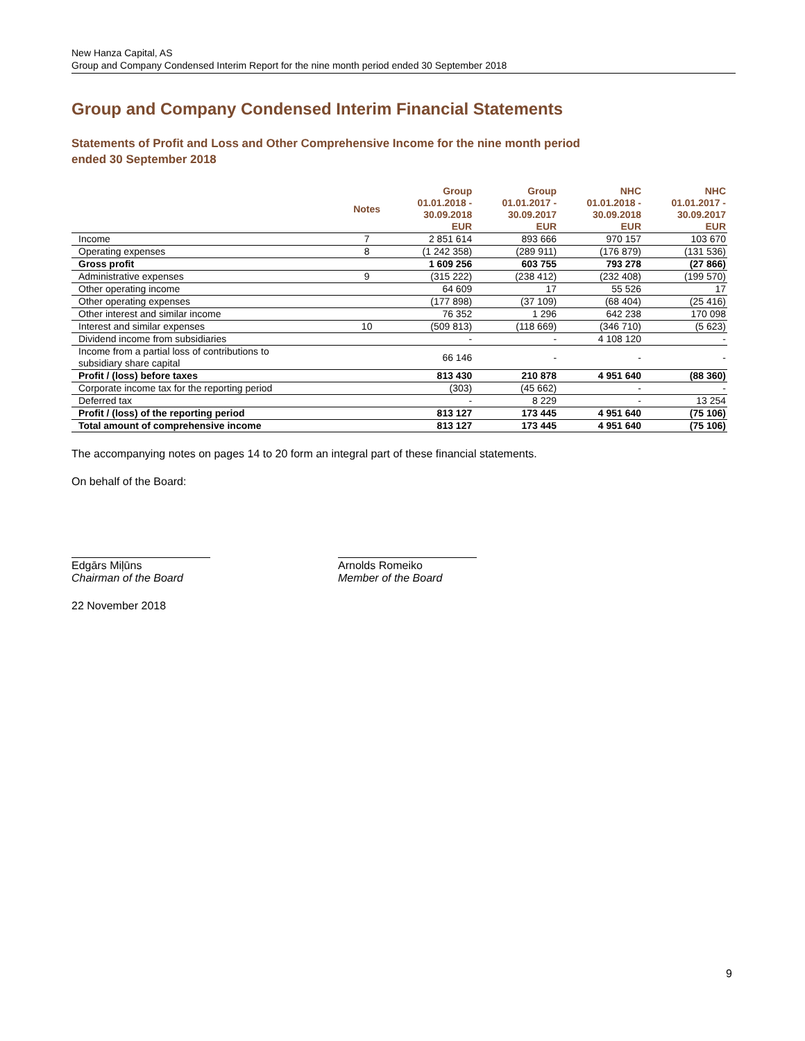New Hanza Capital, AS
Group and Company Condensed Interim Report for the nine month period ended 30 September 2018
Group and Company Condensed Interim Financial Statements
Statements of Profit and Loss and Other Comprehensive Income for the nine month period
ended 30 September 2018
| | Notes | Group 01.01.2018 - 30.09.2018 EUR | Group 01.01.2017 - 30.09.2017 EUR | NHC 01.01.2018 - 30.09.2018 EUR | NHC 01.01.2017 - 30.09.2017 EUR |
| --- | --- | --- | --- | --- | --- |
| Income | 7 | 2 851 614 | 893 666 | 970 157 | 103 670 |
| Operating expenses | 8 | (1 242 358) | (289 911) | (176 879) | (131 536) |
| Gross profit | | 1 609 256 | 603 755 | 793 278 | (27 866) |
| Administrative expenses | 9 | (315 222) | (238 412) | (232 408) | (199 570) |
| Other operating income | | 64 609 | 17 | 55 526 | 17 |
| Other operating expenses | | (177 898) | (37 109) | (68 404) | (25 416) |
| Other interest and similar income | | 76 352 | 1 296 | 642 238 | 170 098 |
| Interest and similar expenses | 10 | (509 813) | (118 669) | (346 710) | (5 623) |
| Dividend income from subsidiaries | | - | - | 4 108 120 | - |
| Income from a partial loss of contributions to subsidiary share capital | | 66 146 | - | - | - |
| Profit / (loss) before taxes | | 813 430 | 210 878 | 4 951 640 | (88 360) |
| Corporate income tax for the reporting period | | (303) | (45 662) | - | - |
| Deferred tax | | - | 8 229 | - | 13 254 |
| Profit / (loss) of the reporting period | | 813 127 | 173 445 | 4 951 640 | (75 106) |
| Total amount of comprehensive income | | 813 127 | 173 445 | 4 951 640 | (75 106) |
The accompanying notes on pages 14 to 20 form an integral part of these financial statements.
On behalf of the Board:
Edgārs Miļūns
Chairman of the Board
Arnolds Romeiko
Member of the Board
22 November 2018
9